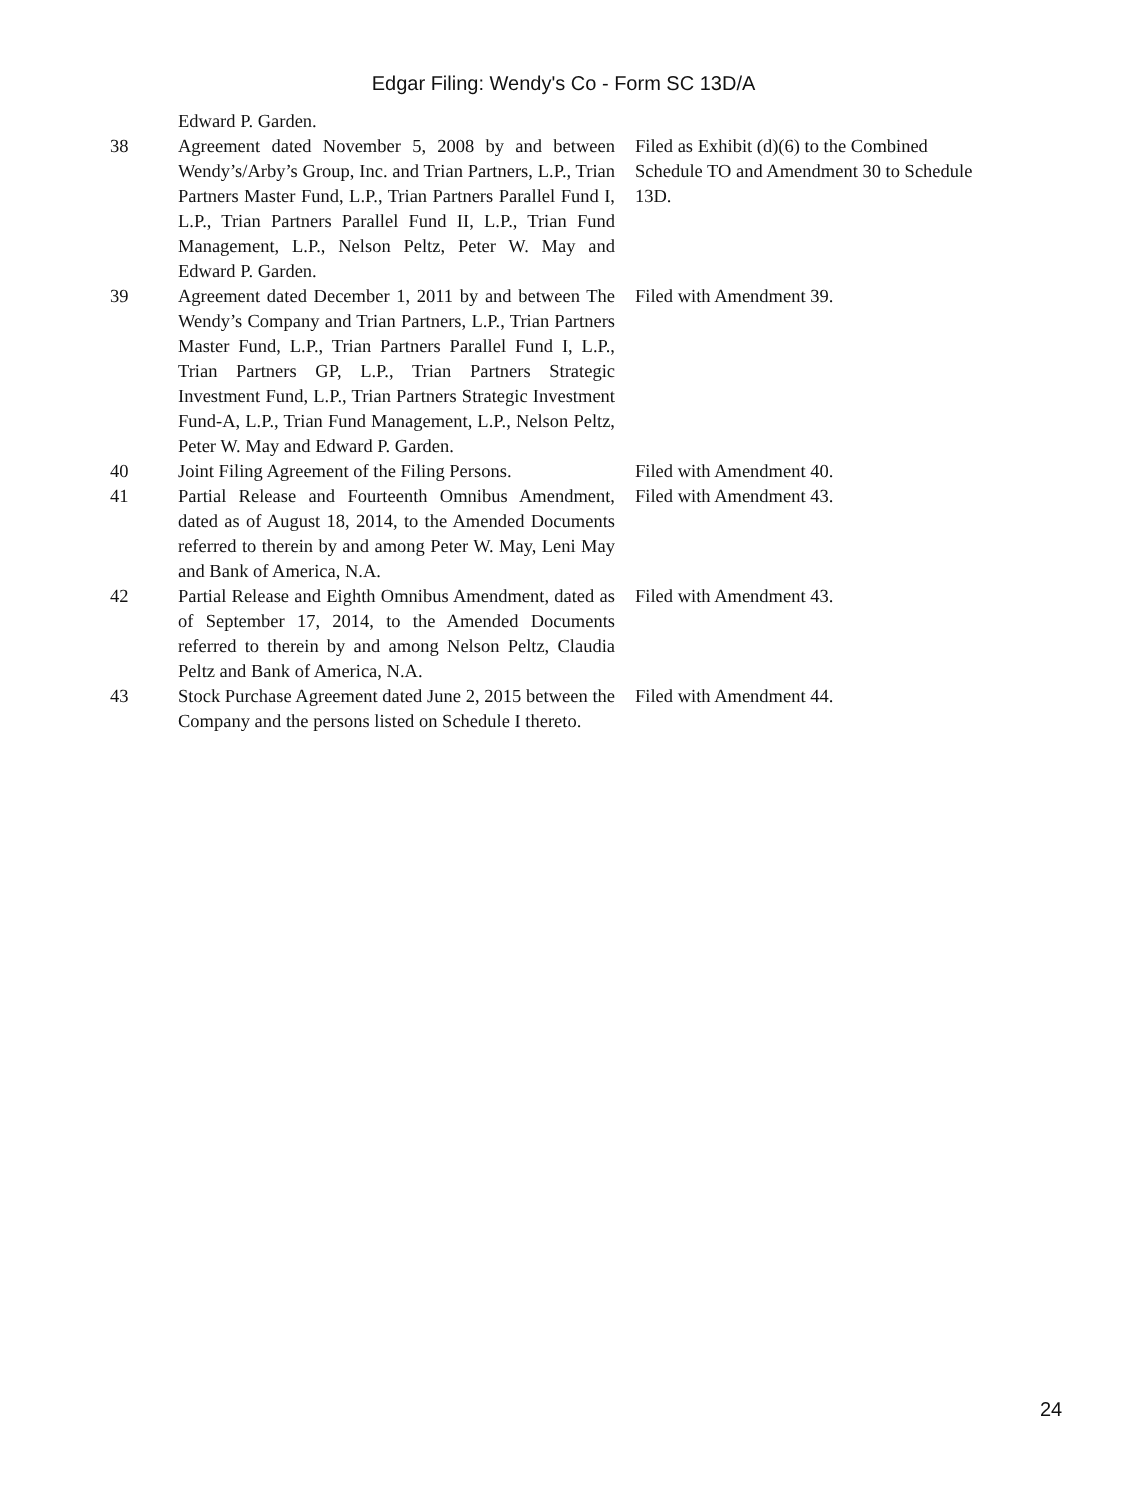Edgar Filing: Wendy's Co - Form SC 13D/A
| | Edward P. Garden. | |
| 38 | Agreement dated November 5, 2008 by and between Wendy’s/Arby’s Group, Inc. and Trian Partners, L.P., Trian Partners Master Fund, L.P., Trian Partners Parallel Fund I, L.P., Trian Partners Parallel Fund II, L.P., Trian Fund Management, L.P., Nelson Peltz, Peter W. May and Edward P. Garden. | Filed as Exhibit (d)(6) to the Combined Schedule TO and Amendment 30 to Schedule 13D. |
| 39 | Agreement dated December 1, 2011 by and between The Wendy’s Company and Trian Partners, L.P., Trian Partners Master Fund, L.P., Trian Partners Parallel Fund I, L.P., Trian Partners GP, L.P., Trian Partners Strategic Investment Fund, L.P., Trian Partners Strategic Investment Fund-A, L.P., Trian Fund Management, L.P., Nelson Peltz, Peter W. May and Edward P. Garden. | Filed with Amendment 39. |
| 40 | Joint Filing Agreement of the Filing Persons. | Filed with Amendment 40. |
| 41 | Partial Release and Fourteenth Omnibus Amendment, dated as of August 18, 2014, to the Amended Documents referred to therein by and among Peter W. May, Leni May and Bank of America, N.A. | Filed with Amendment 43. |
| 42 | Partial Release and Eighth Omnibus Amendment, dated as of September 17, 2014, to the Amended Documents referred to therein by and among Nelson Peltz, Claudia Peltz and Bank of America, N.A. | Filed with Amendment 43. |
| 43 | Stock Purchase Agreement dated June 2, 2015 between the Company and the persons listed on Schedule I thereto. | Filed with Amendment 44. |
24